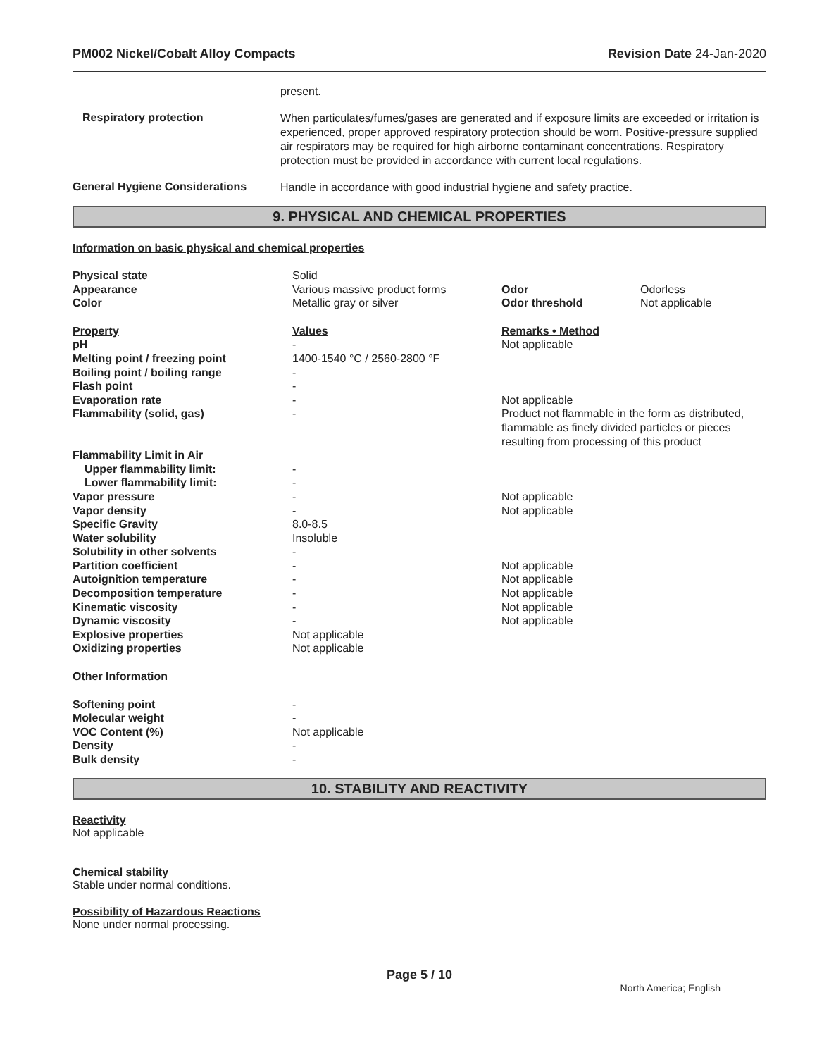PM002 Nickel/Cobalt Alloy Compacts Revision Date 24-Jan-2020
present.
Respiratory protection
When particulates/fumes/gases are generated and if exposure limits are exceeded or irritation is experienced, proper approved respiratory protection should be worn. Positive-pressure supplied air respirators may be required for high airborne contaminant concentrations. Respiratory protection must be provided in accordance with current local regulations.
General Hygiene Considerations
Handle in accordance with good industrial hygiene and safety practice.
9. PHYSICAL AND CHEMICAL PROPERTIES
Information on basic physical and chemical properties
| Physical state | Solid | | |
| Appearance | Various massive product forms | Odor | Odorless |
| Color | Metallic gray or silver | Odor threshold | Not applicable |
| Property | Values | Remarks • Method | |
| pH | - | Not applicable | |
| Melting point / freezing point | 1400-1540 °C / 2560-2800 °F | | |
| Boiling point / boiling range | - | | |
| Flash point | - | | |
| Evaporation rate | - | Not applicable | |
| Flammability (solid, gas) | - | Product not flammable in the form as distributed, flammable as finely divided particles or pieces resulting from processing of this product | |
| Flammability Limit in Air | | | |
| Upper flammability limit: | - | | |
| Lower flammability limit: | - | | |
| Vapor pressure | - | Not applicable | |
| Vapor density | - | Not applicable | |
| Specific Gravity | 8.0-8.5 | | |
| Water solubility | Insoluble | | |
| Solubility in other solvents | - | | |
| Partition coefficient | - | Not applicable | |
| Autoignition temperature | - | Not applicable | |
| Decomposition temperature | - | Not applicable | |
| Kinematic viscosity | - | Not applicable | |
| Dynamic viscosity | - | Not applicable | |
| Explosive properties | Not applicable | | |
| Oxidizing properties | Not applicable | | |
| Other Information | | | |
| Softening point | - | | |
| Molecular weight | - | | |
| VOC Content (%) | Not applicable | | |
| Density | - | | |
| Bulk density | - | | |
10. STABILITY AND REACTIVITY
Reactivity
Not applicable
Chemical stability
Stable under normal conditions.
Possibility of Hazardous Reactions
None under normal processing.
Page 5 / 10
North America; English